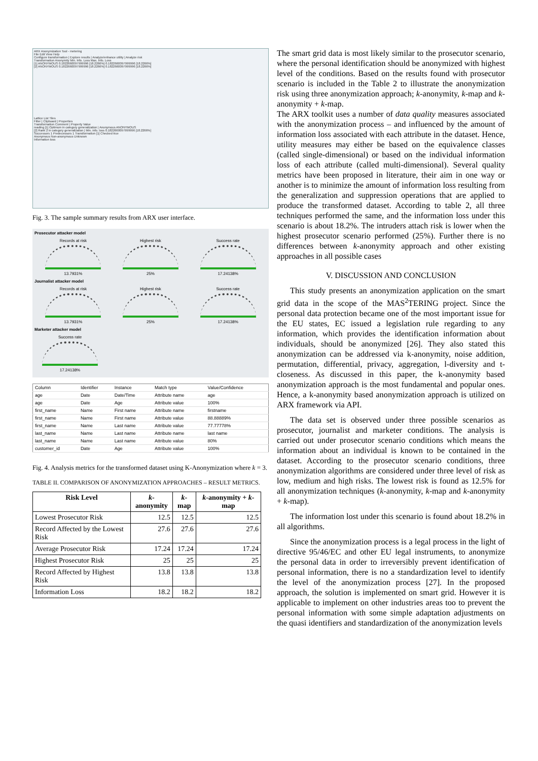ARX Anonymization Tool - metering
File Edit View Help
Configure transformation | Explore results | Analyze/enhance utility | Analyze risk
Transformation Anonymity Min. Info. Loss Max. Info. Loss
[1] ANONYMOUS 0.1822660097999996 [18.2266%] 0.1822660097999996 [18.2266%]
[2] ANONYMOUS 0.1822660097999996 [18.2266%] 0.1822660097999996 [18.2266%]
Lattice List Tiles
Filter | Clipboard | Properties
Transformation Comment | Property Value
reading [1] Optimum in category generalization | Anonymous ANONYMOUS
[2] Rank 2 in category generalization | Min. info. loss 0.1822660097999996 [18.2266%]
Successors 1 Predecessors 1 Transformation [1] Checked true
Anonymous Non-anonymous Unknown
Information loss
Fig. 3. The sample summary results from ARX user interface.
Prosecutor attacker model
Records at risk
13.7931%
Highest risk
25%
Success rate
17.24138%
Journalist attacker model
Records at risk
13.7931%
Highest risk
25%
Success rate
17.24138%
Marketer attacker model
Success rate
17.24138%
| Column | Identifier | Instance | Match type | Value/Confidence |
| --- | --- | --- | --- | --- |
| age | Date | Date/Time | Attribute name | age |
| age | Date | Age | Attribute value | 100% |
| first_name | Name | First name | Attribute name | firstname |
| first_name | Name | First name | Attribute value | 88.88889% |
| first_name | Name | Last name | Attribute value | 77.77778% |
| last_name | Name | Last name | Attribute name | last name |
| last_name | Name | Last name | Attribute value | 80% |
| customer_id | Date | Age | Attribute value | 100% |
Fig. 4. Analysis metrics for the transformed dataset using K-Anonymization where k = 3.
TABLE II. COMPARISON OF ANONYMIZATION APPROACHES – RESULT METRICS.
| Risk Level | k -anonymity | k -map | k -anonymity + k -map |
| --- | --- | --- | --- |
| Lowest Prosecutor Risk | 12.5 | 12.5 | 12.5 |
| Record Affected by the Lowest Risk | 27.6 | 27.6 | 27.6 |
| Average Prosecutor Risk | 17.24 | 17.24 | 17.24 |
| Highest Prosecutor Risk | 25 | 25 | 25 |
| Record Affected by Highest Risk | 13.8 | 13.8 | 13.8 |
| Information Loss | 18.2 | 18.2 | 18.2 |
The smart grid data is most likely similar to the prosecutor scenario, where the personal identification should be anonymized with highest level of the conditions. Based on the results found with prosecutor scenario is included in the Table 2 to illustrate the anonymization risk using three anonymization approach; k-anonymity, k-map and k-anonymity + k-map.
The ARX toolkit uses a number of data quality measures associated with the anonymization process – and influenced by the amount of information loss associated with each attribute in the dataset. Hence, utility measures may either be based on the equivalence classes (called single-dimensional) or based on the individual information loss of each attribute (called multi-dimensional). Several quality metrics have been proposed in literature, their aim in one way or another is to minimize the amount of information loss resulting from the generalization and suppression operations that are applied to produce the transformed dataset. According to table 2, all three techniques performed the same, and the information loss under this scenario is about 18.2%. The intruders attach risk is lower when the highest prosecutor scenario performed (25%). Further there is no differences between k-anonymity approach and other existing approaches in all possible cases
V. DISCUSSION AND CONCLUSION
This study presents an anonymization application on the smart grid data in the scope of the MAS<sup>2</sup>TERING project. Since the personal data protection became one of the most important issue for the EU states, EC issued a legislation rule regarding to any information, which provides the identification information about individuals, should be anonymized [26]. They also stated this anonymization can be addressed via k-anonymity, noise addition, permutation, differential, privacy, aggregation, l-diversity and t-closeness. As discussed in this paper, the k-anonymity based anonymization approach is the most fundamental and popular ones. Hence, a k-anonymity based anonymization approach is utilized on ARX framework via API.
The data set is observed under three possible scenarios as prosecutor, journalist and marketer conditions. The analysis is carried out under prosecutor scenario conditions which means the information about an individual is known to be contained in the dataset. According to the prosecutor scenario conditions, three anonymization algorithms are considered under three level of risk as low, medium and high risks. The lowest risk is found as 12.5% for all anonymization techniques (k-anonymity, k-map and k-anonymity + k-map).
The information lost under this scenario is found about 18.2% in all algorithms.
Since the anonymization process is a legal process in the light of directive 95/46/EC and other EU legal instruments, to anonymize the personal data in order to irreversibly prevent identification of personal information, there is no a standardization level to identify the level of the anonymization process [27]. In the proposed approach, the solution is implemented on smart grid. However it is applicable to implement on other industries areas too to prevent the personal information with some simple adaptation adjustments on the quasi identifiers and standardization of the anonymization levels